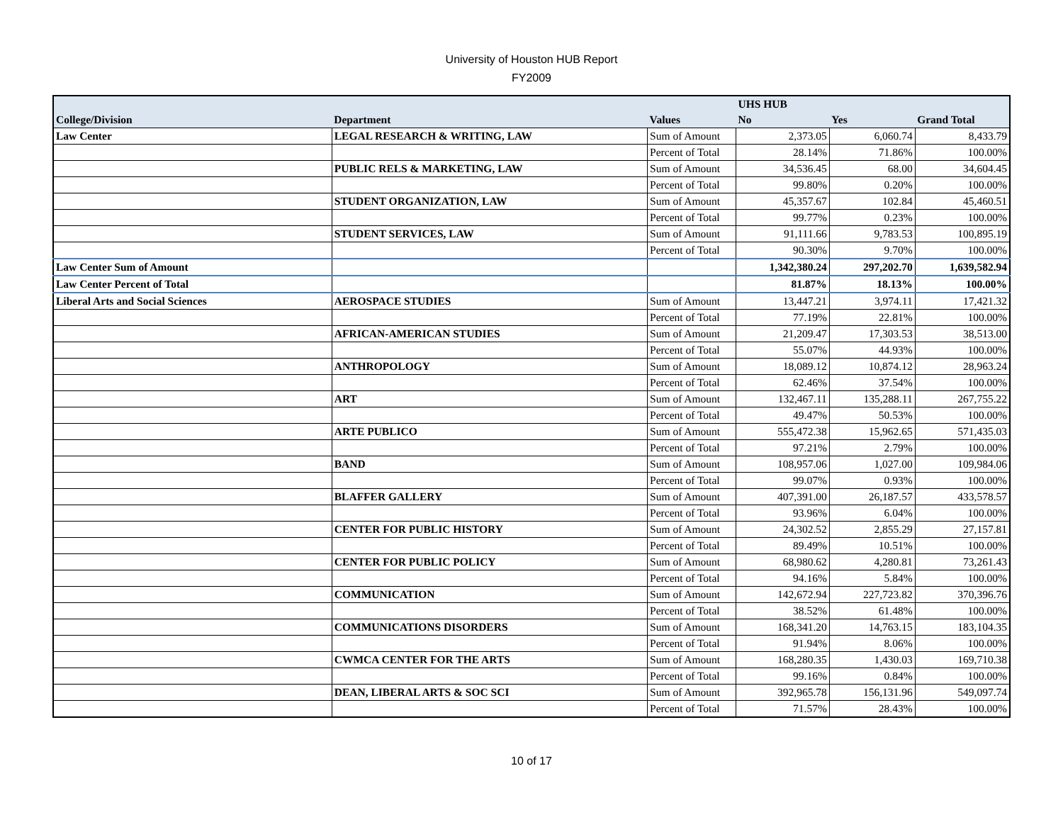University of Houston HUB Report
FY2009
| | | | UHS HUB | | |
| --- | --- | --- | --- | --- | --- |
| College/Division | Department | Values | No | Yes | Grand Total |
| Law Center | LEGAL RESEARCH & WRITING, LAW | Sum of Amount | 2,373.05 | 6,060.74 | 8,433.79 |
| | | Percent of Total | 28.14% | 71.86% | 100.00% |
| | PUBLIC RELS & MARKETING, LAW | Sum of Amount | 34,536.45 | 68.00 | 34,604.45 |
| | | Percent of Total | 99.80% | 0.20% | 100.00% |
| | STUDENT ORGANIZATION, LAW | Sum of Amount | 45,357.67 | 102.84 | 45,460.51 |
| | | Percent of Total | 99.77% | 0.23% | 100.00% |
| | STUDENT SERVICES, LAW | Sum of Amount | 91,111.66 | 9,783.53 | 100,895.19 |
| | | Percent of Total | 90.30% | 9.70% | 100.00% |
| Law Center Sum of Amount | | | 1,342,380.24 | 297,202.70 | 1,639,582.94 |
| Law Center Percent of Total | | | 81.87% | 18.13% | 100.00% |
| Liberal Arts and Social Sciences | AEROSPACE STUDIES | Sum of Amount | 13,447.21 | 3,974.11 | 17,421.32 |
| | | Percent of Total | 77.19% | 22.81% | 100.00% |
| | AFRICAN-AMERICAN STUDIES | Sum of Amount | 21,209.47 | 17,303.53 | 38,513.00 |
| | | Percent of Total | 55.07% | 44.93% | 100.00% |
| | ANTHROPOLOGY | Sum of Amount | 18,089.12 | 10,874.12 | 28,963.24 |
| | | Percent of Total | 62.46% | 37.54% | 100.00% |
| | ART | Sum of Amount | 132,467.11 | 135,288.11 | 267,755.22 |
| | | Percent of Total | 49.47% | 50.53% | 100.00% |
| | ARTE PUBLICO | Sum of Amount | 555,472.38 | 15,962.65 | 571,435.03 |
| | | Percent of Total | 97.21% | 2.79% | 100.00% |
| | BAND | Sum of Amount | 108,957.06 | 1,027.00 | 109,984.06 |
| | | Percent of Total | 99.07% | 0.93% | 100.00% |
| | BLAFFER GALLERY | Sum of Amount | 407,391.00 | 26,187.57 | 433,578.57 |
| | | Percent of Total | 93.96% | 6.04% | 100.00% |
| | CENTER FOR PUBLIC HISTORY | Sum of Amount | 24,302.52 | 2,855.29 | 27,157.81 |
| | | Percent of Total | 89.49% | 10.51% | 100.00% |
| | CENTER FOR PUBLIC POLICY | Sum of Amount | 68,980.62 | 4,280.81 | 73,261.43 |
| | | Percent of Total | 94.16% | 5.84% | 100.00% |
| | COMMUNICATION | Sum of Amount | 142,672.94 | 227,723.82 | 370,396.76 |
| | | Percent of Total | 38.52% | 61.48% | 100.00% |
| | COMMUNICATIONS DISORDERS | Sum of Amount | 168,341.20 | 14,763.15 | 183,104.35 |
| | | Percent of Total | 91.94% | 8.06% | 100.00% |
| | CWMCA CENTER FOR THE ARTS | Sum of Amount | 168,280.35 | 1,430.03 | 169,710.38 |
| | | Percent of Total | 99.16% | 0.84% | 100.00% |
| | DEAN, LIBERAL ARTS & SOC SCI | Sum of Amount | 392,965.78 | 156,131.96 | 549,097.74 |
| | | Percent of Total | 71.57% | 28.43% | 100.00% |
10 of 17